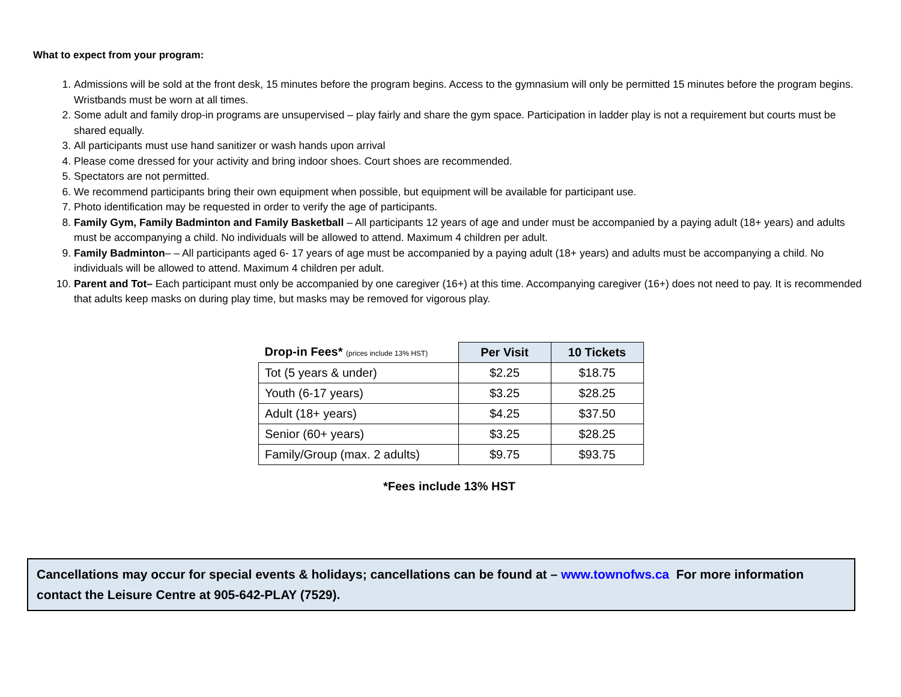What to expect from your program:
1. Admissions will be sold at the front desk, 15 minutes before the program begins. Access to the gymnasium will only be permitted 15 minutes before the program begins. Wristbands must be worn at all times.
2. Some adult and family drop-in programs are unsupervised – play fairly and share the gym space. Participation in ladder play is not a requirement but courts must be shared equally.
3. All participants must use hand sanitizer or wash hands upon arrival
4. Please come dressed for your activity and bring indoor shoes. Court shoes are recommended.
5. Spectators are not permitted.
6. We recommend participants bring their own equipment when possible, but equipment will be available for participant use.
7. Photo identification may be requested in order to verify the age of participants.
8. Family Gym, Family Badminton and Family Basketball – All participants 12 years of age and under must be accompanied by a paying adult (18+ years) and adults must be accompanying a child. No individuals will be allowed to attend. Maximum 4 children per adult.
9. Family Badminton– – All participants aged 6- 17 years of age must be accompanied by a paying adult (18+ years) and adults must be accompanying a child. No individuals will be allowed to attend. Maximum 4 children per adult.
10. Parent and Tot– Each participant must only be accompanied by one caregiver (16+) at this time. Accompanying caregiver (16+) does not need to pay. It is recommended that adults keep masks on during play time, but masks may be removed for vigorous play.
| Drop-in Fees* (prices include 13% HST) | Per Visit | 10 Tickets |
| --- | --- | --- |
| Tot (5 years & under) | $2.25 | $18.75 |
| Youth (6-17 years) | $3.25 | $28.25 |
| Adult (18+ years) | $4.25 | $37.50 |
| Senior (60+ years) | $3.25 | $28.25 |
| Family/Group (max. 2 adults) | $9.75 | $93.75 |
*Fees include 13% HST
Cancellations may occur for special events & holidays; cancellations can be found at – www.townofws.ca For more information contact the Leisure Centre at 905-642-PLAY (7529).